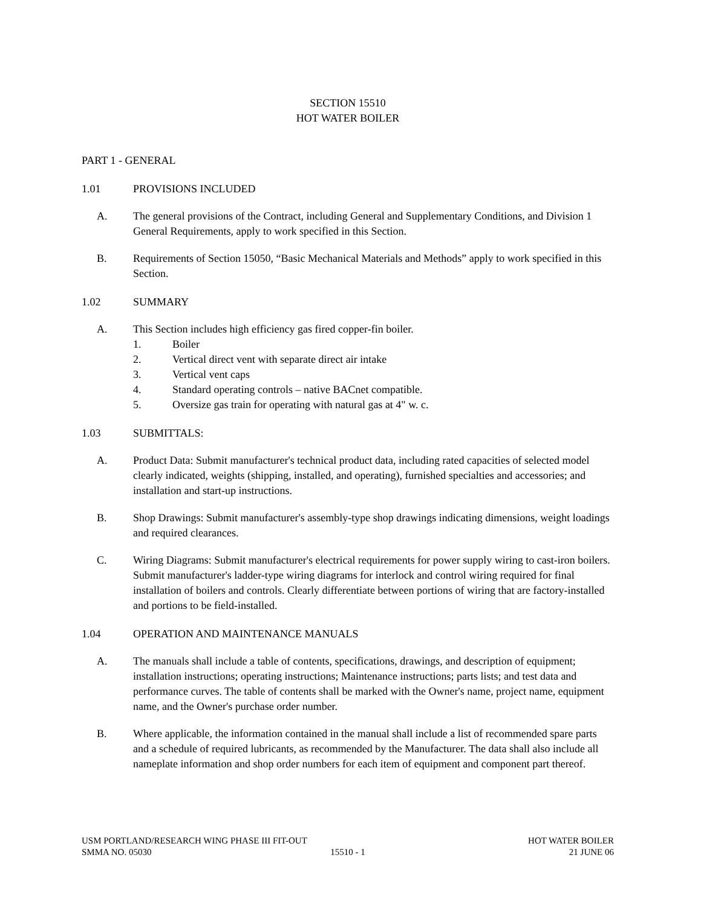SECTION 15510
HOT WATER BOILER
PART 1 - GENERAL
1.01 PROVISIONS INCLUDED
A. The general provisions of the Contract, including General and Supplementary Conditions, and Division 1 General Requirements, apply to work specified in this Section.
B. Requirements of Section 15050, “Basic Mechanical Materials and Methods” apply to work specified in this Section.
1.02 SUMMARY
A. This Section includes high efficiency gas fired copper-fin boiler.
1. Boiler
2. Vertical direct vent with separate direct air intake
3. Vertical vent caps
4. Standard operating controls – native BACnet compatible.
5. Oversize gas train for operating with natural gas at 4" w. c.
1.03 SUBMITTALS:
A. Product Data: Submit manufacturer's technical product data, including rated capacities of selected model clearly indicated, weights (shipping, installed, and operating), furnished specialties and accessories; and installation and start-up instructions.
B. Shop Drawings: Submit manufacturer's assembly-type shop drawings indicating dimensions, weight loadings and required clearances.
C. Wiring Diagrams: Submit manufacturer's electrical requirements for power supply wiring to cast-iron boilers. Submit manufacturer's ladder-type wiring diagrams for interlock and control wiring required for final installation of boilers and controls. Clearly differentiate between portions of wiring that are factory-installed and portions to be field-installed.
1.04 OPERATION AND MAINTENANCE MANUALS
A. The manuals shall include a table of contents, specifications, drawings, and description of equipment; installation instructions; operating instructions; Maintenance instructions; parts lists; and test data and performance curves. The table of contents shall be marked with the Owner's name, project name, equipment name, and the Owner's purchase order number.
B. Where applicable, the information contained in the manual shall include a list of recommended spare parts and a schedule of required lubricants, as recommended by the Manufacturer. The data shall also include all nameplate information and shop order numbers for each item of equipment and component part thereof.
USM PORTLAND/RESEARCH WING PHASE III FIT-OUT HOT WATER BOILER
SMMA NO. 05030 15510 - 1 21 JUNE 06